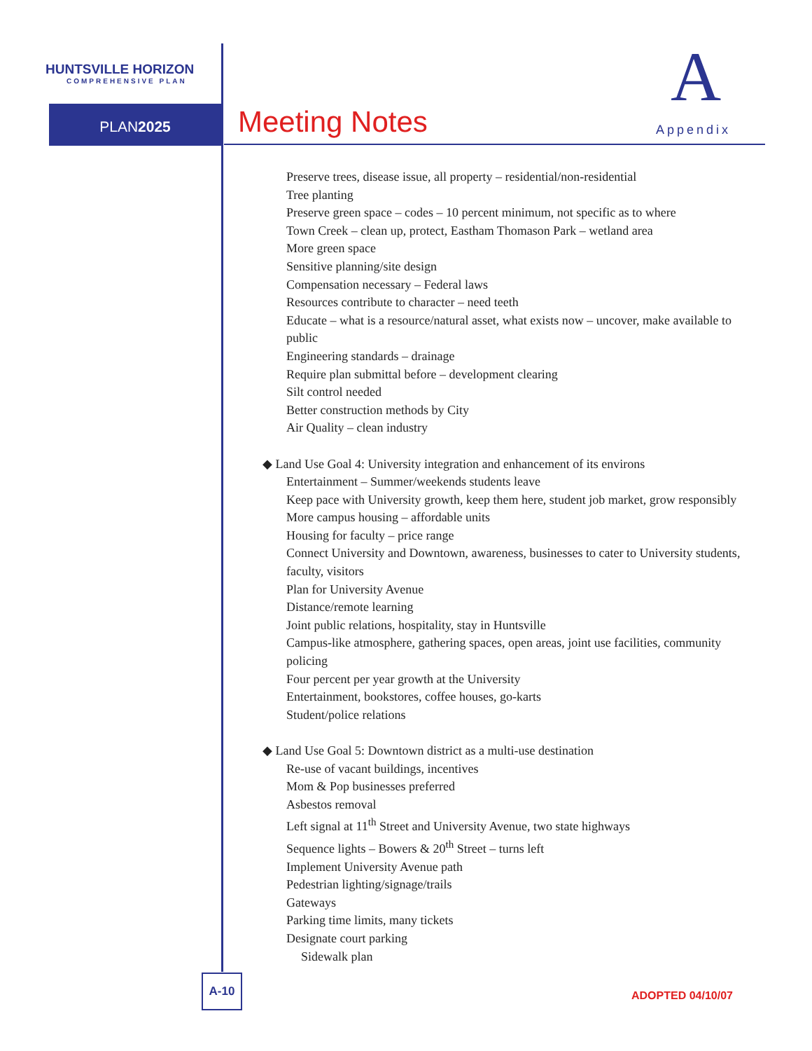HUNTSVILLE HORIZON
COMPREHENSIVE PLAN
PLAN2025 Meeting Notes
A
Appendix
Preserve trees, disease issue, all property – residential/non-residential
Tree planting
Preserve green space – codes – 10 percent minimum, not specific as to where
Town Creek – clean up, protect, Eastham Thomason Park – wetland area
More green space
Sensitive planning/site design
Compensation necessary – Federal laws
Resources contribute to character – need teeth
Educate – what is a resource/natural asset, what exists now – uncover, make available to public
Engineering standards – drainage
Require plan submittal before – development clearing
Silt control needed
Better construction methods by City
Air Quality – clean industry
◆ Land Use Goal 4: University integration and enhancement of its environs
Entertainment – Summer/weekends students leave
Keep pace with University growth, keep them here, student job market, grow responsibly
More campus housing – affordable units
Housing for faculty – price range
Connect University and Downtown, awareness, businesses to cater to University students, faculty, visitors
Plan for University Avenue
Distance/remote learning
Joint public relations, hospitality, stay in Huntsville
Campus-like atmosphere, gathering spaces, open areas, joint use facilities, community policing
Four percent per year growth at the University
Entertainment, bookstores, coffee houses, go-karts
Student/police relations
◆ Land Use Goal 5: Downtown district as a multi-use destination
Re-use of vacant buildings, incentives
Mom & Pop businesses preferred
Asbestos removal
Left signal at 11<sup>th</sup> Street and University Avenue, two state highways
Sequence lights – Bowers & 20<sup>th</sup> Street – turns left
Implement University Avenue path
Pedestrian lighting/signage/trails
Gateways
Parking time limits, many tickets
Designate court parking
Sidewalk plan
A-10
ADOPTED 04/10/07